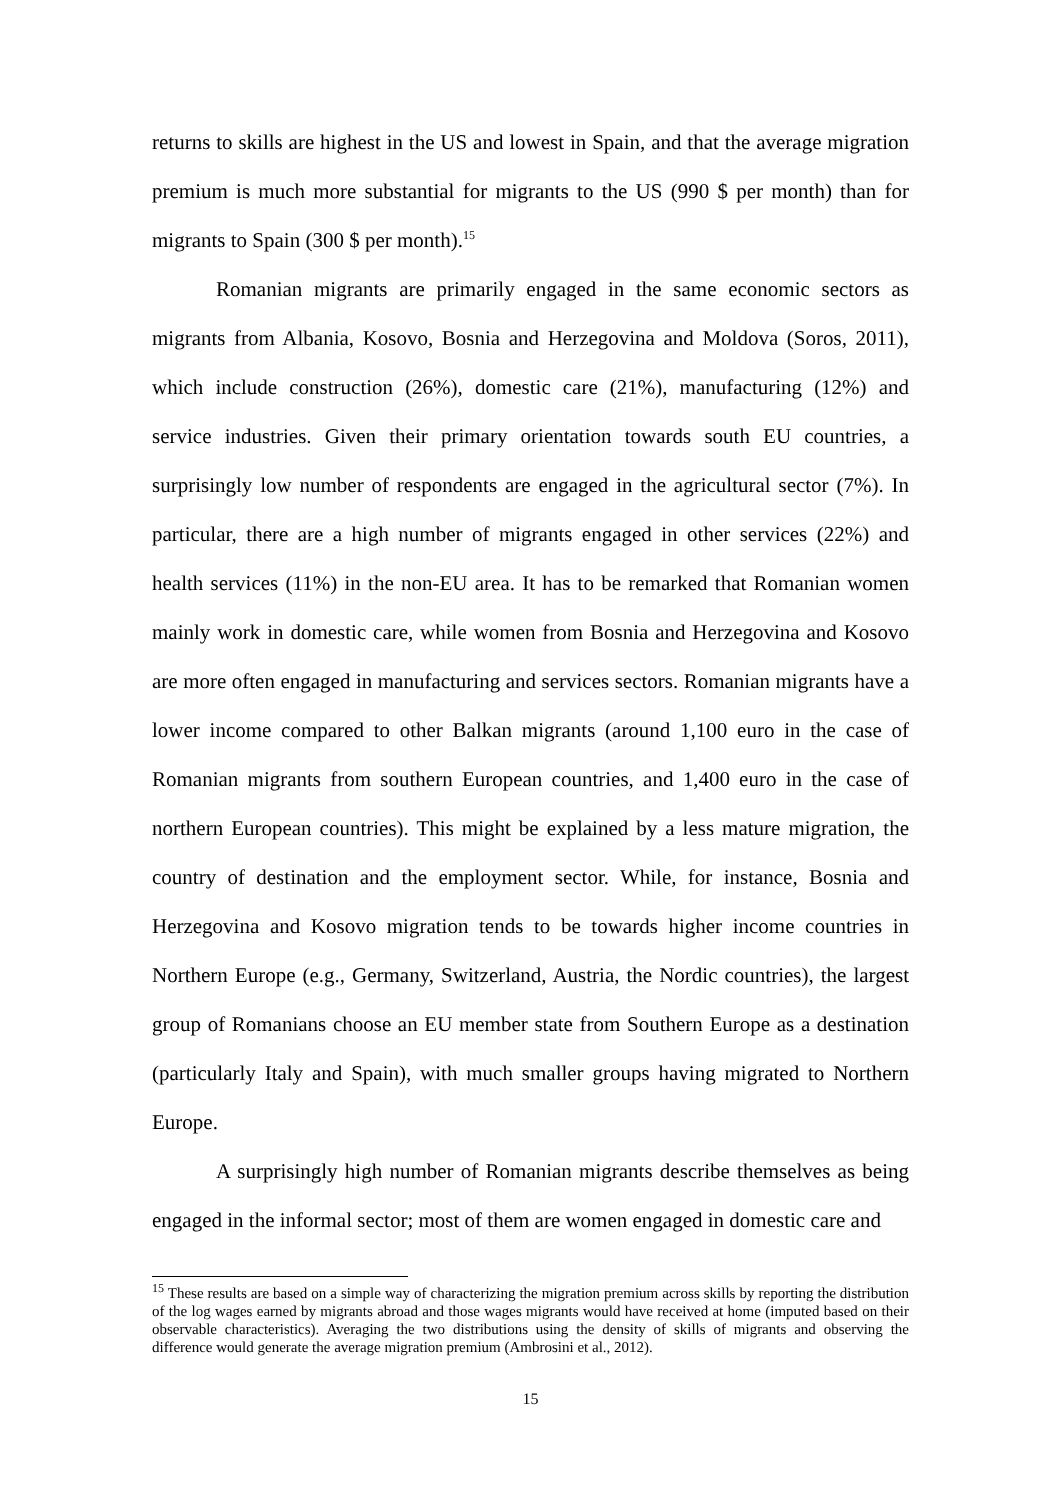returns to skills are highest in the US and lowest in Spain, and that the average migration premium is much more substantial for migrants to the US (990 $ per month) than for migrants to Spain (300 $ per month).<sup>15</sup>
Romanian migrants are primarily engaged in the same economic sectors as migrants from Albania, Kosovo, Bosnia and Herzegovina and Moldova (Soros, 2011), which include construction (26%), domestic care (21%), manufacturing (12%) and service industries. Given their primary orientation towards south EU countries, a surprisingly low number of respondents are engaged in the agricultural sector (7%). In particular, there are a high number of migrants engaged in other services (22%) and health services (11%) in the non-EU area. It has to be remarked that Romanian women mainly work in domestic care, while women from Bosnia and Herzegovina and Kosovo are more often engaged in manufacturing and services sectors. Romanian migrants have a lower income compared to other Balkan migrants (around 1,100 euro in the case of Romanian migrants from southern European countries, and 1,400 euro in the case of northern European countries). This might be explained by a less mature migration, the country of destination and the employment sector. While, for instance, Bosnia and Herzegovina and Kosovo migration tends to be towards higher income countries in Northern Europe (e.g., Germany, Switzerland, Austria, the Nordic countries), the largest group of Romanians choose an EU member state from Southern Europe as a destination (particularly Italy and Spain), with much smaller groups having migrated to Northern Europe.
A surprisingly high number of Romanian migrants describe themselves as being engaged in the informal sector; most of them are women engaged in domestic care and
<sup>15</sup> These results are based on a simple way of characterizing the migration premium across skills by reporting the distribution of the log wages earned by migrants abroad and those wages migrants would have received at home (imputed based on their observable characteristics). Averaging the two distributions using the density of skills of migrants and observing the difference would generate the average migration premium (Ambrosini et al., 2012).
15